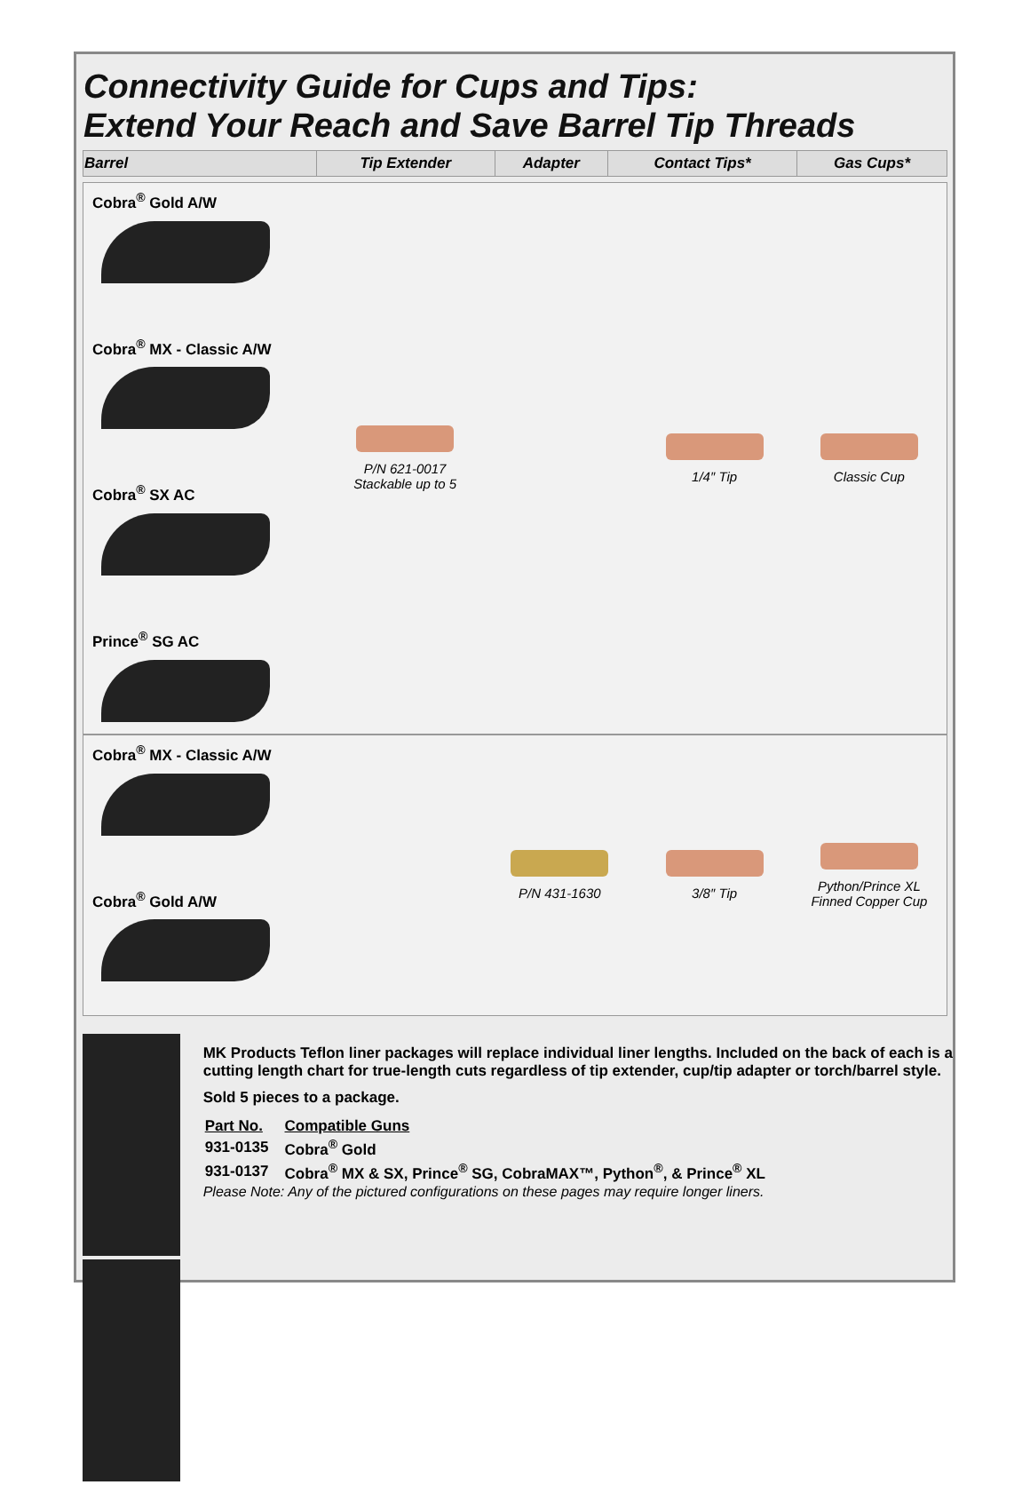Connectivity Guide for Cups and Tips:
Extend Your Reach and Save Barrel Tip Threads
| Barrel | Tip Extender | Adapter | Contact Tips* | Gas Cups* |
| --- | --- | --- | --- | --- |
Cobra<sup>®</sup> Gold A/W
Cobra<sup>®</sup> MX - Classic A/W
Cobra<sup>®</sup> SX AC
Prince<sup>®</sup> SG AC
P/N 621-0017
Stackable up to 5
1/4″ Tip Classic Cup
Cobra<sup>®</sup> MX - Classic A/W
Cobra<sup>®</sup> Gold A/W
P/N 431-1630 3/8″ Tip
Python/Prince XL
Finned Copper Cup
MK Products Teflon liner packages will replace individual liner lengths. Included on the back of each is a cutting length chart for true-length cuts regardless of tip extender, cup/tip adapter or torch/barrel style.
Sold 5 pieces to a package.
| Part No. | Compatible Guns |
| 931-0135 | Cobra<sup>®</sup> Gold |
| 931-0137 | Cobra<sup>®</sup> MX & SX, Prince<sup>®</sup> SG, CobraMAX™, Python<sup>®</sup>, & Prince<sup>®</sup> XL |
Please Note: Any of the pictured configurations on these pages may require longer liners.